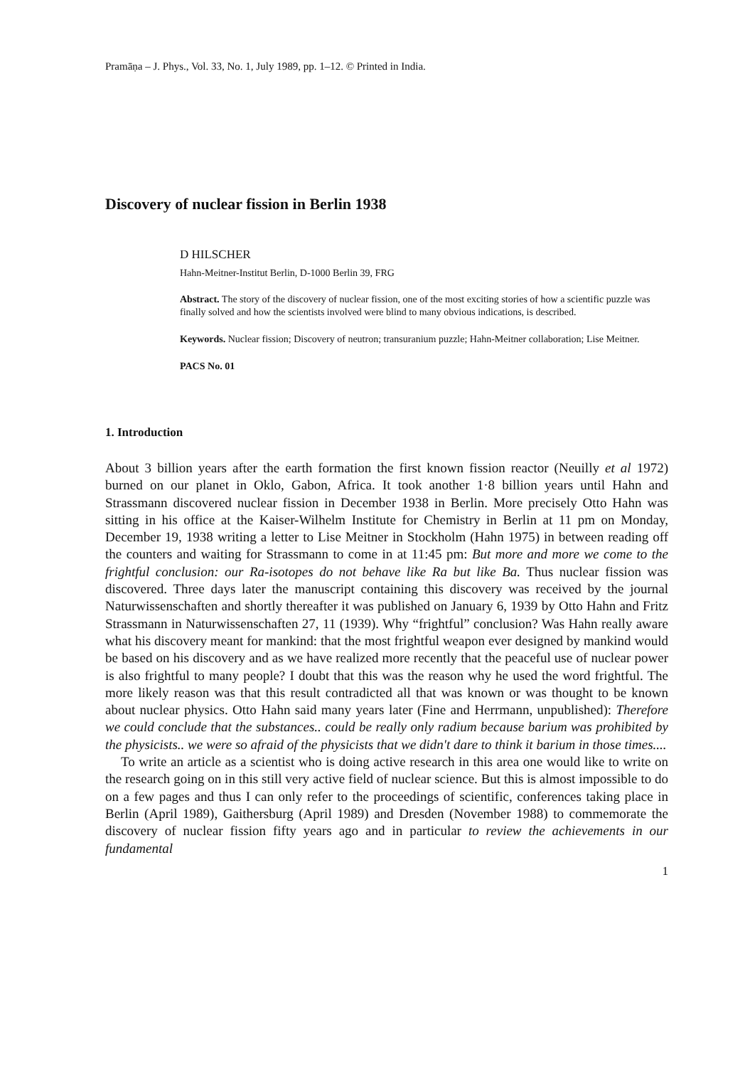Pramāṇa – J. Phys., Vol. 33, No. 1, July 1989, pp. 1–12. © Printed in India.
Discovery of nuclear fission in Berlin 1938
D HILSCHER
Hahn-Meitner-Institut Berlin, D-1000 Berlin 39, FRG
Abstract. The story of the discovery of nuclear fission, one of the most exciting stories of how a scientific puzzle was finally solved and how the scientists involved were blind to many obvious indications, is described.
Keywords. Nuclear fission; Discovery of neutron; transuranium puzzle; Hahn-Meitner collaboration; Lise Meitner.
PACS No. 01
1. Introduction
About 3 billion years after the earth formation the first known fission reactor (Neuilly et al 1972) burned on our planet in Oklo, Gabon, Africa. It took another 1·8 billion years until Hahn and Strassmann discovered nuclear fission in December 1938 in Berlin. More precisely Otto Hahn was sitting in his office at the Kaiser-Wilhelm Institute for Chemistry in Berlin at 11 pm on Monday, December 19, 1938 writing a letter to Lise Meitner in Stockholm (Hahn 1975) in between reading off the counters and waiting for Strassmann to come in at 11:45 pm: But more and more we come to the frightful conclusion: our Ra-isotopes do not behave like Ra but like Ba. Thus nuclear fission was discovered. Three days later the manuscript containing this discovery was received by the journal Naturwissenschaften and shortly thereafter it was published on January 6, 1939 by Otto Hahn and Fritz Strassmann in Naturwissenschaften 27, 11 (1939). Why “frightful” conclusion? Was Hahn really aware what his discovery meant for mankind: that the most frightful weapon ever designed by mankind would be based on his discovery and as we have realized more recently that the peaceful use of nuclear power is also frightful to many people? I doubt that this was the reason why he used the word frightful. The more likely reason was that this result contradicted all that was known or was thought to be known about nuclear physics. Otto Hahn said many years later (Fine and Herrmann, unpublished): Therefore we could conclude that the substances.. could be really only radium because barium was prohibited by the physicists.. we were so afraid of the physicists that we didn't dare to think it barium in those times....
To write an article as a scientist who is doing active research in this area one would like to write on the research going on in this still very active field of nuclear science. But this is almost impossible to do on a few pages and thus I can only refer to the proceedings of scientific, conferences taking place in Berlin (April 1989), Gaithersburg (April 1989) and Dresden (November 1988) to commemorate the discovery of nuclear fission fifty years ago and in particular to review the achievements in our fundamental
1